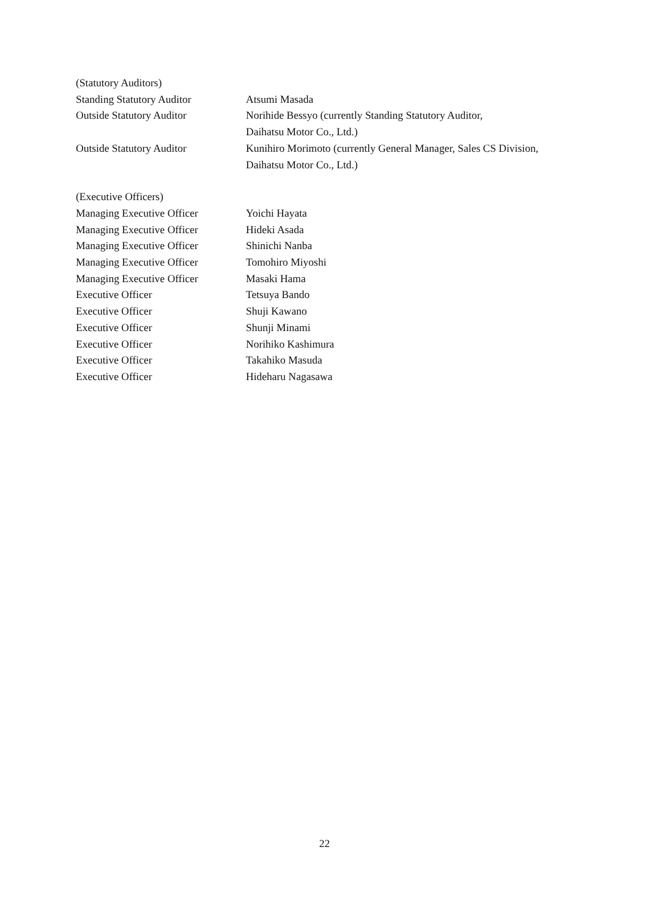(Statutory Auditors)
Standing Statutory Auditor Atsumi Masada
Outside Statutory Auditor Norihide Bessyo (currently Standing Statutory Auditor,
Daihatsu Motor Co., Ltd.)
Outside Statutory Auditor Kunihiro Morimoto (currently General Manager, Sales CS Division,
Daihatsu Motor Co., Ltd.)
(Executive Officers)
Managing Executive Officer Yoichi Hayata
Managing Executive Officer Hideki Asada
Managing Executive Officer Shinichi Nanba
Managing Executive Officer Tomohiro Miyoshi
Managing Executive Officer Masaki Hama
Executive Officer Tetsuya Bando
Executive Officer Shuji Kawano
Executive Officer Shunji Minami
Executive Officer Norihiko Kashimura
Executive Officer Takahiko Masuda
Executive Officer Hideharu Nagasawa
22